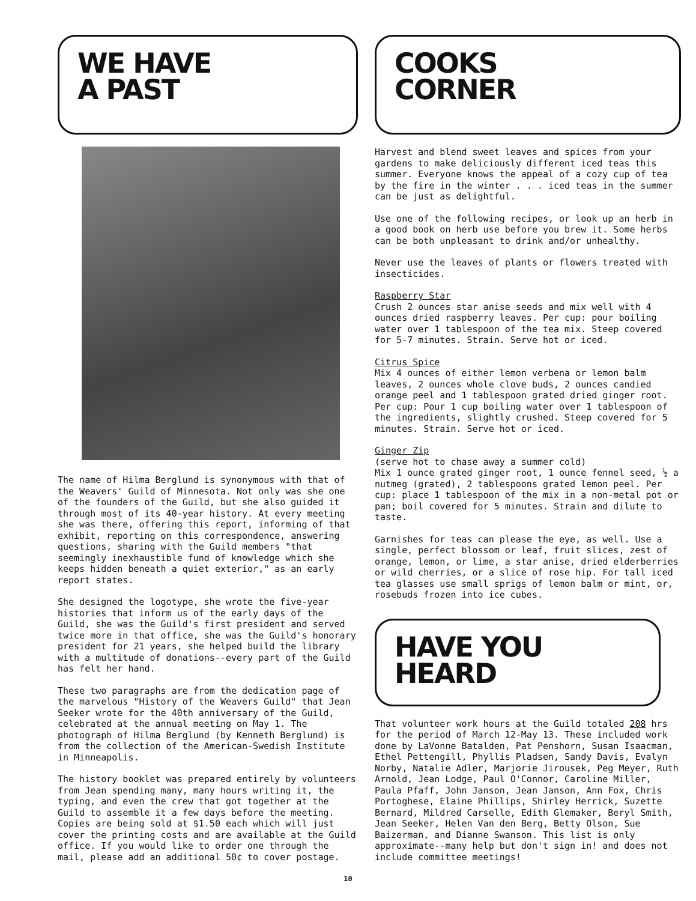WE HAVE
A PAST
The name of Hilma Berglund is synonymous with that of the Weavers' Guild of Minnesota. Not only was she one of the founders of the Guild, but she also guided it through most of its 40-year history. At every meeting she was there, offering this report, informing of that exhibit, reporting on this correspondence, answering questions, sharing with the Guild members "that seemingly inexhaustible fund of knowledge which she keeps hidden beneath a quiet exterior," as an early report states.
She designed the logotype, she wrote the five-year histories that inform us of the early days of the Guild, she was the Guild's first president and served twice more in that office, she was the Guild's honorary president for 21 years, she helped build the library with a multitude of donations--every part of the Guild has felt her hand.
These two paragraphs are from the dedication page of the marvelous "History of the Weavers Guild" that Jean Seeker wrote for the 40th anniversary of the Guild, celebrated at the annual meeting on May 1. The photograph of Hilma Berglund (by Kenneth Berglund) is from the collection of the American-Swedish Institute in Minneapolis.
The history booklet was prepared entirely by volunteers from Jean spending many, many hours writing it, the typing, and even the crew that got together at the Guild to assemble it a few days before the meeting. Copies are being sold at $1.50 each which will just cover the printing costs and are available at the Guild office. If you would like to order one through the mail, please add an additional 50¢ to cover postage.
COOKS
CORNER
Harvest and blend sweet leaves and spices from your gardens to make deliciously different iced teas this summer. Everyone knows the appeal of a cozy cup of tea by the fire in the winter . . . iced teas in the summer can be just as delightful.
Use one of the following recipes, or look up an herb in a good book on herb use before you brew it. Some herbs can be both unpleasant to drink and/or unhealthy.
Never use the leaves of plants or flowers treated with insecticides.
Raspberry Star
Crush 2 ounces star anise seeds and mix well with 4 ounces dried raspberry leaves. Per cup: pour boiling water over 1 tablespoon of the tea mix. Steep covered for 5-7 minutes. Strain. Serve hot or iced.
Citrus Spice
Mix 4 ounces of either lemon verbena or lemon balm leaves, 2 ounces whole clove buds, 2 ounces candied orange peel and 1 tablespoon grated dried ginger root. Per cup: Pour 1 cup boiling water over 1 tablespoon of the ingredients, slightly crushed. Steep covered for 5 minutes. Strain. Serve hot or iced.
Ginger Zip
(serve hot to chase away a summer cold)
Mix 1 ounce grated ginger root, 1 ounce fennel seed, ½ a nutmeg (grated), 2 tablespoons grated lemon peel. Per cup: place 1 tablespoon of the mix in a non-metal pot or pan; boil covered for 5 minutes. Strain and dilute to taste.
Garnishes for teas can please the eye, as well. Use a single, perfect blossom or leaf, fruit slices, zest of orange, lemon, or lime, a star anise, dried elderberries or wild cherries, or a slice of rose hip. For tall iced tea glasses use small sprigs of lemon balm or mint, or, rosebuds frozen into ice cubes.
HAVE YOU
HEARD
That volunteer work hours at the Guild totaled 208 hrs for the period of March 12-May 13. These included work done by LaVonne Batalden, Pat Penshorn, Susan Isaacman, Ethel Pettengill, Phyllis Pladsen, Sandy Davis, Evalyn Norby, Natalie Adler, Marjorie Jirousek, Peg Meyer, Ruth Arnold, Jean Lodge, Paul O'Connor, Caroline Miller, Paula Pfaff, John Janson, Jean Janson, Ann Fox, Chris Portoghese, Elaine Phillips, Shirley Herrick, Suzette Bernard, Mildred Carselle, Edith Glemaker, Beryl Smith, Jean Seeker, Helen Van den Berg, Betty Olson, Sue Baizerman, and Dianne Swanson. This list is only approximate--many help but don't sign in! and does not include committee meetings!
10